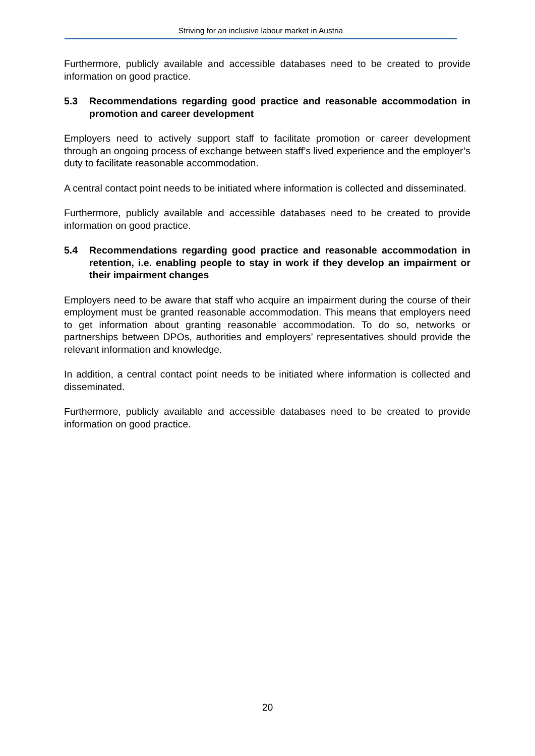Striving for an inclusive labour market in Austria
Furthermore, publicly available and accessible databases need to be created to provide information on good practice.
5.3 Recommendations regarding good practice and reasonable accommodation in promotion and career development
Employers need to actively support staff to facilitate promotion or career development through an ongoing process of exchange between staff’s lived experience and the employer’s duty to facilitate reasonable accommodation.
A central contact point needs to be initiated where information is collected and disseminated.
Furthermore, publicly available and accessible databases need to be created to provide information on good practice.
5.4 Recommendations regarding good practice and reasonable accommodation in retention, i.e. enabling people to stay in work if they develop an impairment or their impairment changes
Employers need to be aware that staff who acquire an impairment during the course of their employment must be granted reasonable accommodation. This means that employers need to get information about granting reasonable accommodation. To do so, networks or partnerships between DPOs, authorities and employers’ representatives should provide the relevant information and knowledge.
In addition, a central contact point needs to be initiated where information is collected and disseminated.
Furthermore, publicly available and accessible databases need to be created to provide information on good practice.
20